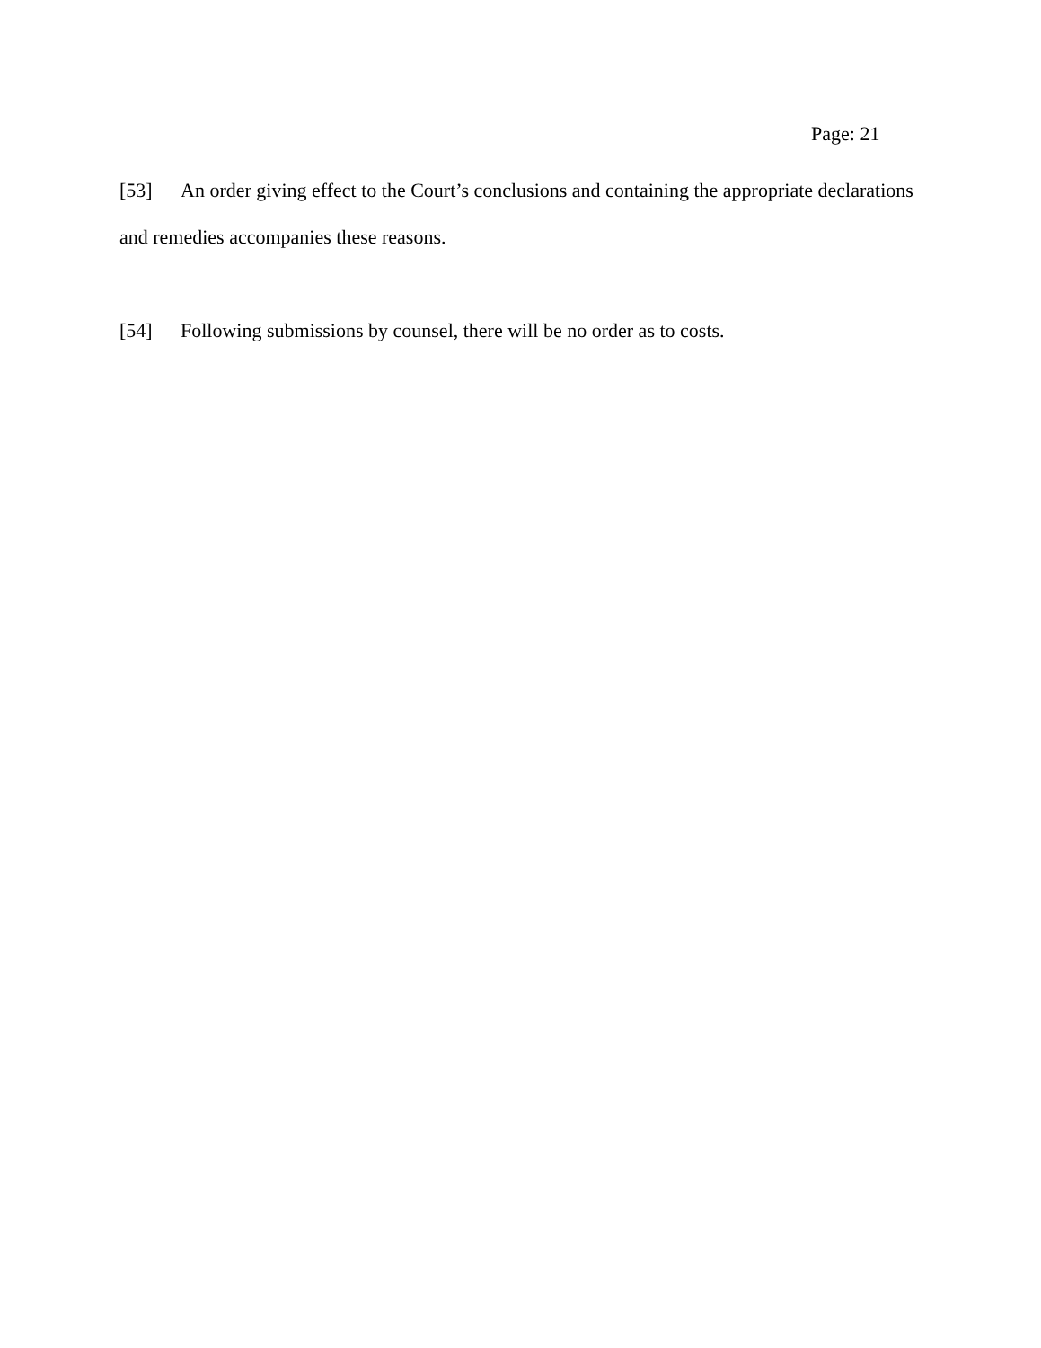Page: 21
[53] An order giving effect to the Court’s conclusions and containing the appropriate declarations and remedies accompanies these reasons.
[54] Following submissions by counsel, there will be no order as to costs.